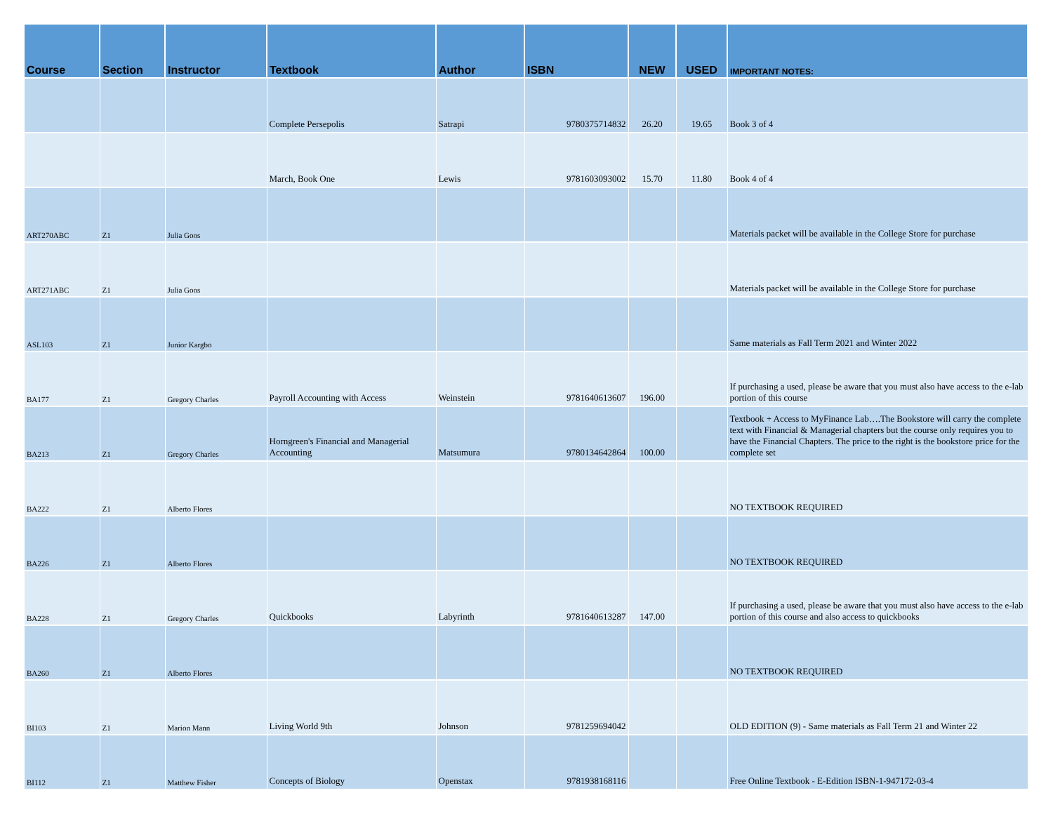| Course | Section | Instructor | Textbook | Author | ISBN | NEW | USED | IMPORTANT NOTES: |
| --- | --- | --- | --- | --- | --- | --- | --- | --- |
| | | | Complete Persepolis | Satrapi | 9780375714832 | 26.20 | 19.65 | Book 3 of 4 |
| | | | March, Book One | Lewis | 9781603093002 | 15.70 | 11.80 | Book 4 of 4 |
| ART270ABC | Z1 | Julia Goos | | | | | | Materials packet will be available in the College Store for purchase |
| ART271ABC | Z1 | Julia Goos | | | | | | Materials packet will be available in the College Store for purchase |
| ASL103 | Z1 | Junior Kargbo | | | | | | Same materials as Fall Term 2021 and Winter 2022 |
| BA177 | Z1 | Gregory Charles | Payroll Accounting with Access | Weinstein | 9781640613607 | 196.00 | | If purchasing a used, please be aware that you must also have access to the e-lab portion of this course |
| BA213 | Z1 | Gregory Charles | Horngreen's Financial and Managerial Accounting | Matsumura | 9780134642864 | 100.00 | | Textbook + Access to MyFinance Lab….The Bookstore will carry the complete text with Financial & Managerial chapters but the course only requires you to have the Financial Chapters. The price to the right is the bookstore price for the complete set |
| BA222 | Z1 | Alberto Flores | | | | | | NO TEXTBOOK REQUIRED |
| BA226 | Z1 | Alberto Flores | | | | | | NO TEXTBOOK REQUIRED |
| BA228 | Z1 | Gregory Charles | Quickbooks | Labyrinth | 9781640613287 | 147.00 | | If purchasing a used, please be aware that you must also have access to the e-lab portion of this course and also access to quickbooks |
| BA260 | Z1 | Alberto Flores | | | | | | NO TEXTBOOK REQUIRED |
| BI103 | Z1 | Marion Mann | Living World 9th | Johnson | 9781259694042 | | | OLD EDITION (9) - Same materials as Fall Term 21 and Winter 22 |
| BI112 | Z1 | Matthew Fisher | Concepts of Biology | Openstax | 9781938168116 | | | Free Online Textbook - E-Edition ISBN-1-947172-03-4 |